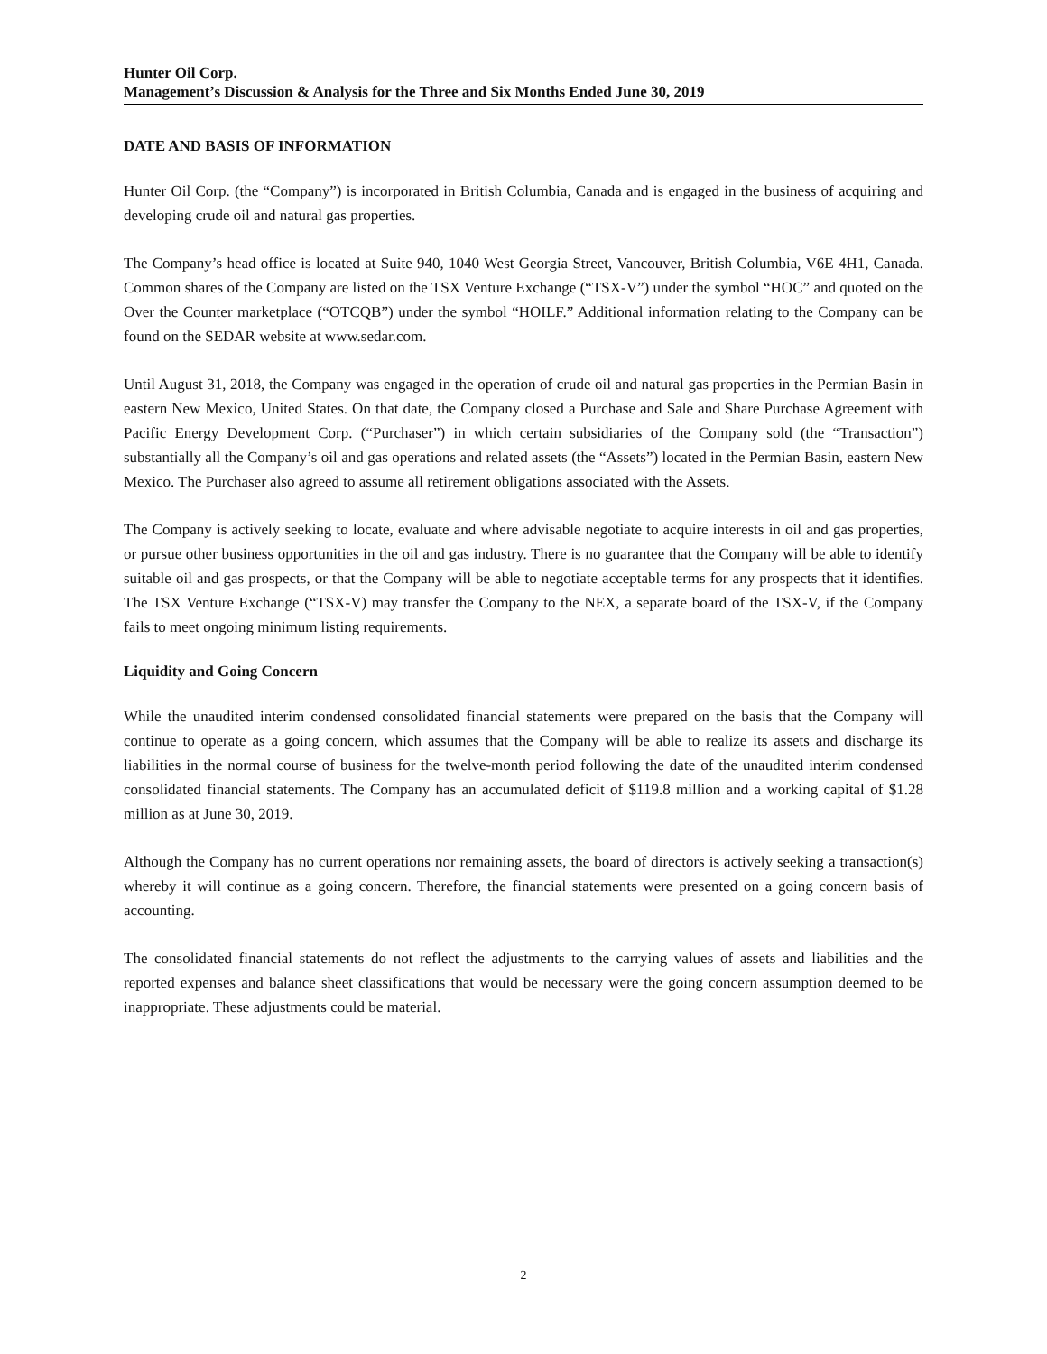Hunter Oil Corp.
Management’s Discussion & Analysis for the Three and Six Months Ended June 30, 2019
DATE AND BASIS OF INFORMATION
Hunter Oil Corp. (the “Company”) is incorporated in British Columbia, Canada and is engaged in the business of acquiring and developing crude oil and natural gas properties.
The Company’s head office is located at Suite 940, 1040 West Georgia Street, Vancouver, British Columbia, V6E 4H1, Canada. Common shares of the Company are listed on the TSX Venture Exchange (“TSX-V”) under the symbol “HOC” and quoted on the Over the Counter marketplace (“OTCQB”) under the symbol “HOILF.” Additional information relating to the Company can be found on the SEDAR website at www.sedar.com.
Until August 31, 2018, the Company was engaged in the operation of crude oil and natural gas properties in the Permian Basin in eastern New Mexico, United States. On that date, the Company closed a Purchase and Sale and Share Purchase Agreement with Pacific Energy Development Corp. (“Purchaser”) in which certain subsidiaries of the Company sold (the “Transaction”) substantially all the Company’s oil and gas operations and related assets (the “Assets”) located in the Permian Basin, eastern New Mexico. The Purchaser also agreed to assume all retirement obligations associated with the Assets.
The Company is actively seeking to locate, evaluate and where advisable negotiate to acquire interests in oil and gas properties, or pursue other business opportunities in the oil and gas industry. There is no guarantee that the Company will be able to identify suitable oil and gas prospects, or that the Company will be able to negotiate acceptable terms for any prospects that it identifies. The TSX Venture Exchange (“TSX-V) may transfer the Company to the NEX, a separate board of the TSX-V, if the Company fails to meet ongoing minimum listing requirements.
Liquidity and Going Concern
While the unaudited interim condensed consolidated financial statements were prepared on the basis that the Company will continue to operate as a going concern, which assumes that the Company will be able to realize its assets and discharge its liabilities in the normal course of business for the twelve-month period following the date of the unaudited interim condensed consolidated financial statements. The Company has an accumulated deficit of $119.8 million and a working capital of $1.28 million as at June 30, 2019.
Although the Company has no current operations nor remaining assets, the board of directors is actively seeking a transaction(s) whereby it will continue as a going concern. Therefore, the financial statements were presented on a going concern basis of accounting.
The consolidated financial statements do not reflect the adjustments to the carrying values of assets and liabilities and the reported expenses and balance sheet classifications that would be necessary were the going concern assumption deemed to be inappropriate. These adjustments could be material.
2